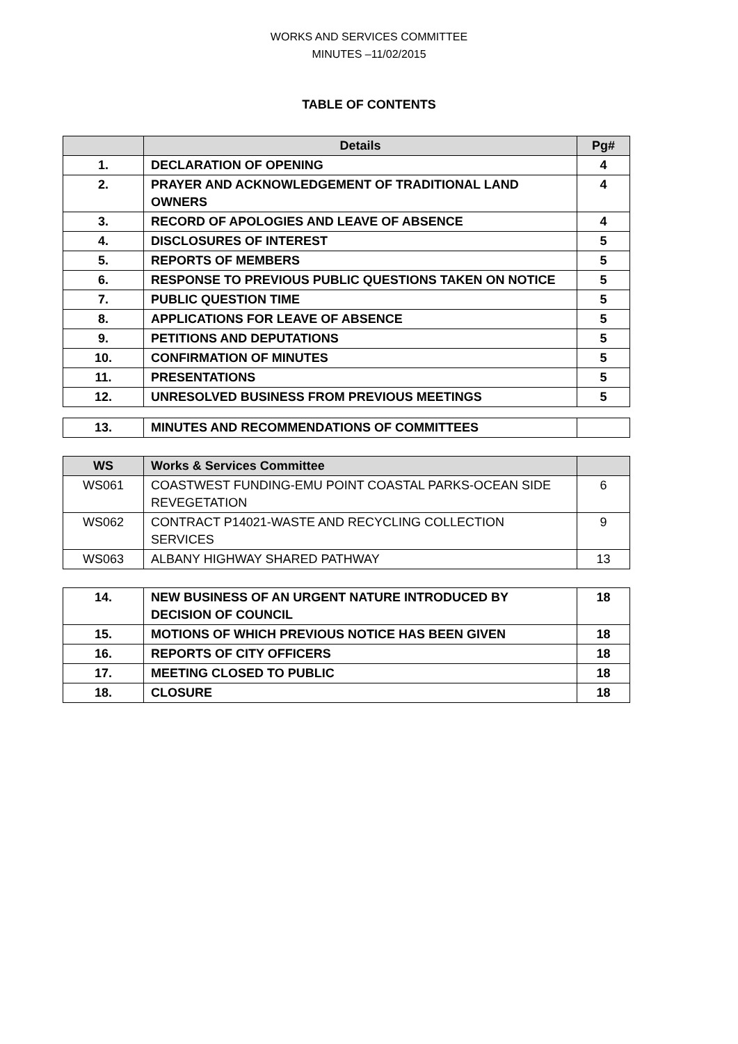WORKS AND SERVICES COMMITTEE
MINUTES –11/02/2015
TABLE OF CONTENTS
| | Details | Pg# |
| --- | --- | --- |
| 1. | DECLARATION OF OPENING | 4 |
| 2. | PRAYER AND ACKNOWLEDGEMENT OF TRADITIONAL LAND OWNERS | 4 |
| 3. | RECORD OF APOLOGIES AND LEAVE OF ABSENCE | 4 |
| 4. | DISCLOSURES OF INTEREST | 5 |
| 5. | REPORTS OF MEMBERS | 5 |
| 6. | RESPONSE TO PREVIOUS PUBLIC QUESTIONS TAKEN ON NOTICE | 5 |
| 7. | PUBLIC QUESTION TIME | 5 |
| 8. | APPLICATIONS FOR LEAVE OF ABSENCE | 5 |
| 9. | PETITIONS AND DEPUTATIONS | 5 |
| 10. | CONFIRMATION OF MINUTES | 5 |
| 11. | PRESENTATIONS | 5 |
| 12. | UNRESOLVED BUSINESS FROM PREVIOUS MEETINGS | 5 |
| 13. | MINUTES AND RECOMMENDATIONS OF COMMITTEES | |
| WS | Works & Services Committee | |
| --- | --- | --- |
| WS061 | COASTWEST FUNDING-EMU POINT COASTAL PARKS-OCEAN SIDE REVEGETATION | 6 |
| WS062 | CONTRACT P14021-WASTE AND RECYCLING COLLECTION SERVICES | 9 |
| WS063 | ALBANY HIGHWAY SHARED PATHWAY | 13 |
| 14. | NEW BUSINESS OF AN URGENT NATURE INTRODUCED BY DECISION OF COUNCIL | 18 |
| 15. | MOTIONS OF WHICH PREVIOUS NOTICE HAS BEEN GIVEN | 18 |
| 16. | REPORTS OF CITY OFFICERS | 18 |
| 17. | MEETING CLOSED TO PUBLIC | 18 |
| 18. | CLOSURE | 18 |